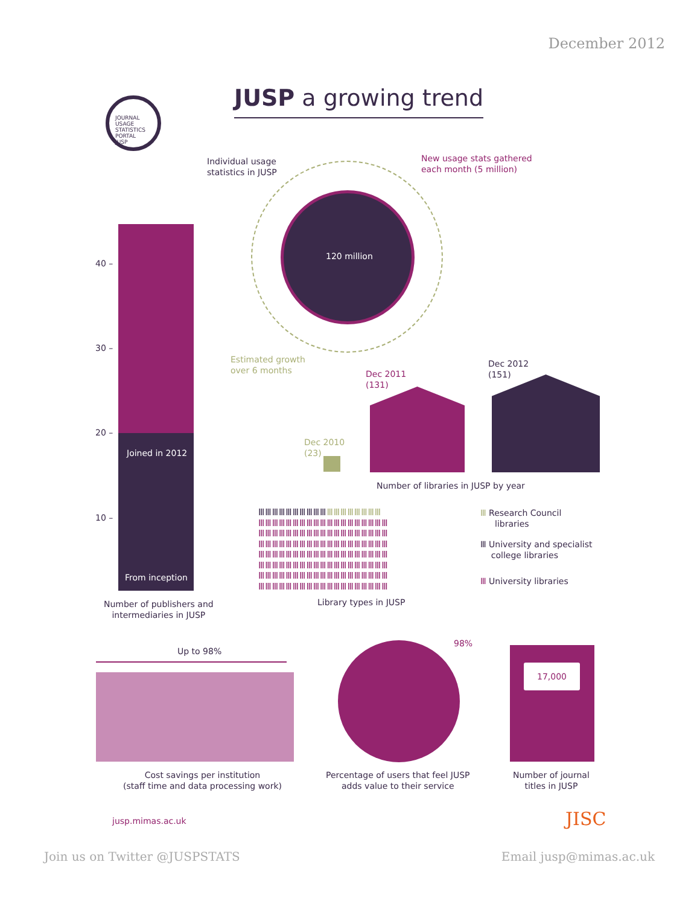December 2012
JOURNAL USAGE STATISTICS PORTAL
JUSP
JUSP a growing trend
Individual usage
statistics in JUSP
New usage stats gathered
each month (5 million)
120 million
Estimated growth
over 6 months
40 –
30 –
20 –
10 –
Joined in 2012
From inception
Number of publishers and
intermediaries in JUSP
Dec 2010
(23)
Dec 2011
(131)
Dec 2012
(151)
Number of libraries in JUSP by year
ⅢⅢⅢⅢⅢⅢⅢⅢⅢⅢ ⅢⅢⅢⅢⅢⅢⅢⅢ
ⅢⅢⅢⅢⅢⅢⅢⅢⅢⅢⅢⅢⅢⅢⅢⅢⅢⅢⅢ
ⅢⅢⅢⅢⅢⅢⅢⅢⅢⅢⅢⅢⅢⅢⅢⅢⅢⅢⅢ
ⅢⅢⅢⅢⅢⅢⅢⅢⅢⅢⅢⅢⅢⅢⅢⅢⅢⅢⅢ
ⅢⅢⅢⅢⅢⅢⅢⅢⅢⅢⅢⅢⅢⅢⅢⅢⅢⅢⅢ
ⅢⅢⅢⅢⅢⅢⅢⅢⅢⅢⅢⅢⅢⅢⅢⅢⅢⅢⅢ
ⅢⅢⅢⅢⅢⅢⅢⅢⅢⅢⅢⅢⅢⅢⅢⅢⅢⅢⅢ
ⅢⅢⅢⅢⅢⅢⅢⅢⅢⅢⅢⅢⅢⅢⅢⅢⅢⅢⅢ
Library types in JUSP
Ⅲ Research Council
libraries
Ⅲ University and specialist
college libraries
Ⅲ University libraries
Up to 98%
Cost savings per institution
(staff time and data processing work)
98%
Percentage of users that feel JUSP
adds value to their service
17,000
Number of journal
titles in JUSP
jusp.mimas.ac.uk JISC
Join us on Twitter @JUSPSTATS Email jusp@mimas.ac.uk